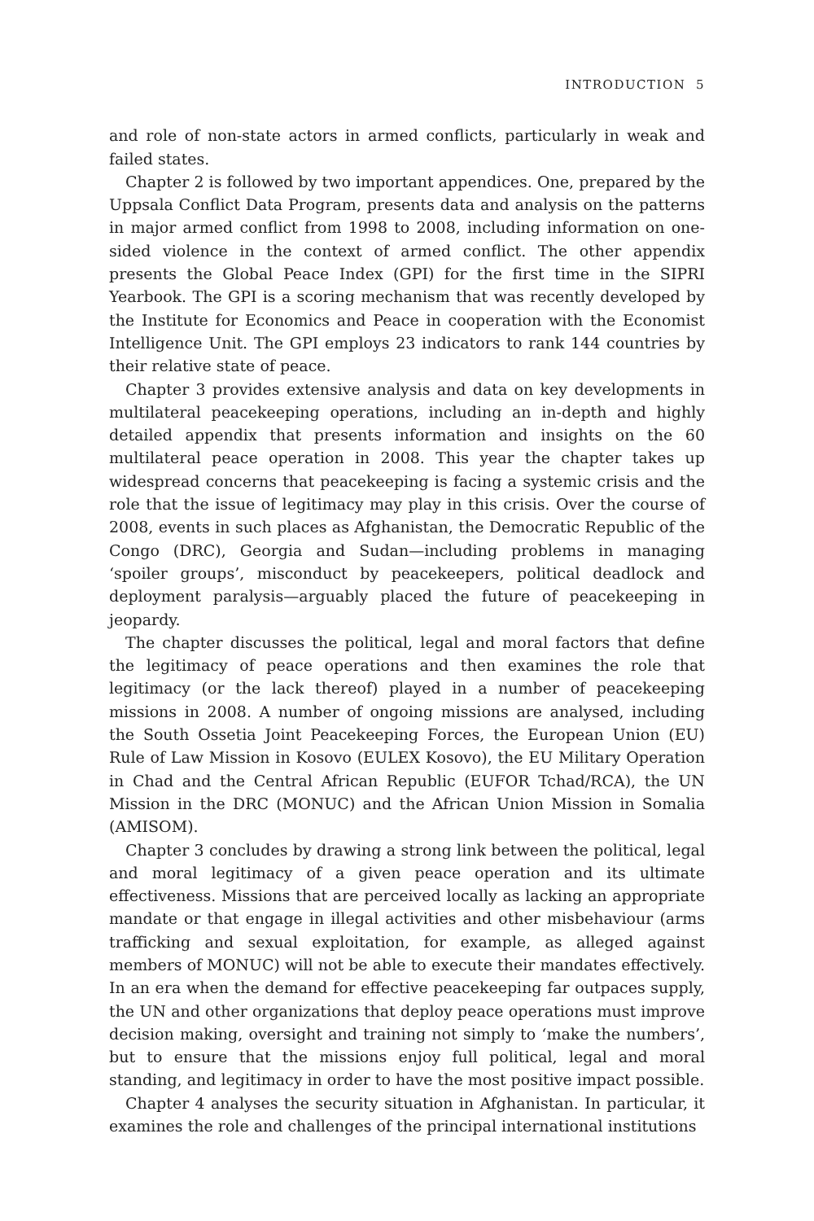INTRODUCTION 5
and role of non-state actors in armed conflicts, particularly in weak and failed states.
Chapter 2 is followed by two important appendices. One, prepared by the Uppsala Conflict Data Program, presents data and analysis on the patterns in major armed conflict from 1998 to 2008, including information on one-sided violence in the context of armed conflict. The other appendix presents the Global Peace Index (GPI) for the first time in the SIPRI Yearbook. The GPI is a scoring mechanism that was recently developed by the Institute for Economics and Peace in cooperation with the Economist Intelligence Unit. The GPI employs 23 indicators to rank 144 countries by their relative state of peace.
Chapter 3 provides extensive analysis and data on key developments in multilateral peacekeeping operations, including an in-depth and highly detailed appendix that presents information and insights on the 60 multilateral peace operation in 2008. This year the chapter takes up widespread concerns that peacekeeping is facing a systemic crisis and the role that the issue of legitimacy may play in this crisis. Over the course of 2008, events in such places as Afghanistan, the Democratic Republic of the Congo (DRC), Georgia and Sudan—including problems in managing ‘spoiler groups’, misconduct by peacekeepers, political deadlock and deployment paralysis—arguably placed the future of peacekeeping in jeopardy.
The chapter discusses the political, legal and moral factors that define the legitimacy of peace operations and then examines the role that legitimacy (or the lack thereof) played in a number of peacekeeping missions in 2008. A number of ongoing missions are analysed, including the South Ossetia Joint Peacekeeping Forces, the European Union (EU) Rule of Law Mission in Kosovo (EULEX Kosovo), the EU Military Operation in Chad and the Central African Republic (EUFOR Tchad/RCA), the UN Mission in the DRC (MONUC) and the African Union Mission in Somalia (AMISOM).
Chapter 3 concludes by drawing a strong link between the political, legal and moral legitimacy of a given peace operation and its ultimate effectiveness. Missions that are perceived locally as lacking an appropriate mandate or that engage in illegal activities and other misbehaviour (arms trafficking and sexual exploitation, for example, as alleged against members of MONUC) will not be able to execute their mandates effectively. In an era when the demand for effective peacekeeping far outpaces supply, the UN and other organizations that deploy peace operations must improve decision making, oversight and training not simply to ‘make the numbers’, but to ensure that the missions enjoy full political, legal and moral standing, and legitimacy in order to have the most positive impact possible.
Chapter 4 analyses the security situation in Afghanistan. In particular, it examines the role and challenges of the principal international institutions